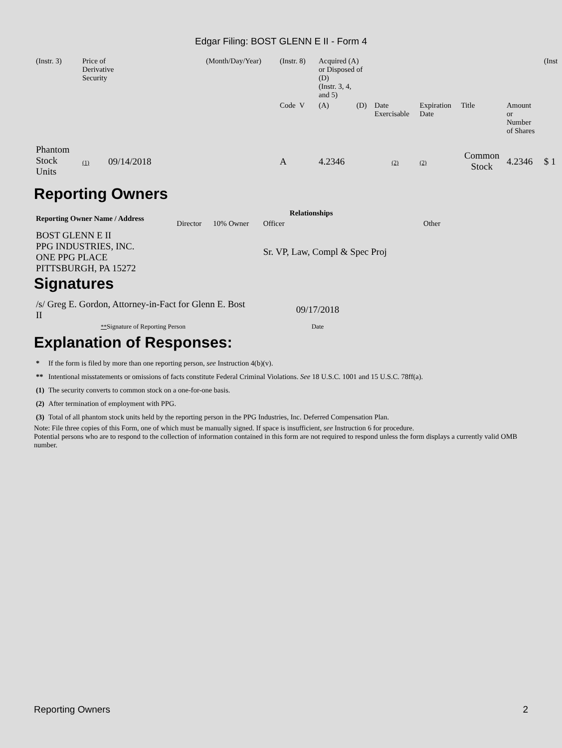Edgar Filing: BOST GLENN E II - Form 4
| (Instr. 3) | Price of Derivative Security | (Month/Day/Year) | (Instr. 8) | Acquired (A) or Disposed of (D) (Instr. 3, 4, and 5) | | | | | | (Inst |
| | | | Code V | (A) | (D) | Date Exercisable | Expiration Date | Title | Amount or Number of Shares | |
| Phantom Stock Units | (1) 09/14/2018 | | A | 4.2346 | | (2) | (2) | Common Stock | 4.2346 | $ 1 |
Reporting Owners
| Reporting Owner Name / Address | Relationships | | | |
| --- | --- | --- | --- | --- |
| | Director | 10% Owner | Officer | Other |
| BOST GLENN E II PPG INDUSTRIES, INC. ONE PPG PLACE PITTSBURGH, PA 15272 | | | Sr. VP, Law, Compl & Spec Proj | |
Signatures
| /s/ Greg E. Gordon, Attorney-in-Fact for Glenn E. Bost II | 09/17/2018 |
| ** Signature of Reporting Person | Date |
Explanation of Responses:
| * | If the form is filed by more than one reporting person, see Instruction 4(b)(v). |
| ** | Intentional misstatements or omissions of facts constitute Federal Criminal Violations. See 18 U.S.C. 1001 and 15 U.S.C. 78ff(a). |
| (1) | The security converts to common stock on a one-for-one basis. |
| (2) | After termination of employment with PPG. |
| (3) | Total of all phantom stock units held by the reporting person in the PPG Industries, Inc. Deferred Compensation Plan. |
Note: File three copies of this Form, one of which must be manually signed. If space is insufficient, see Instruction 6 for procedure.
Potential persons who are to respond to the collection of information contained in this form are not required to respond unless the form displays a currently valid OMB number.
Reporting Owners 2